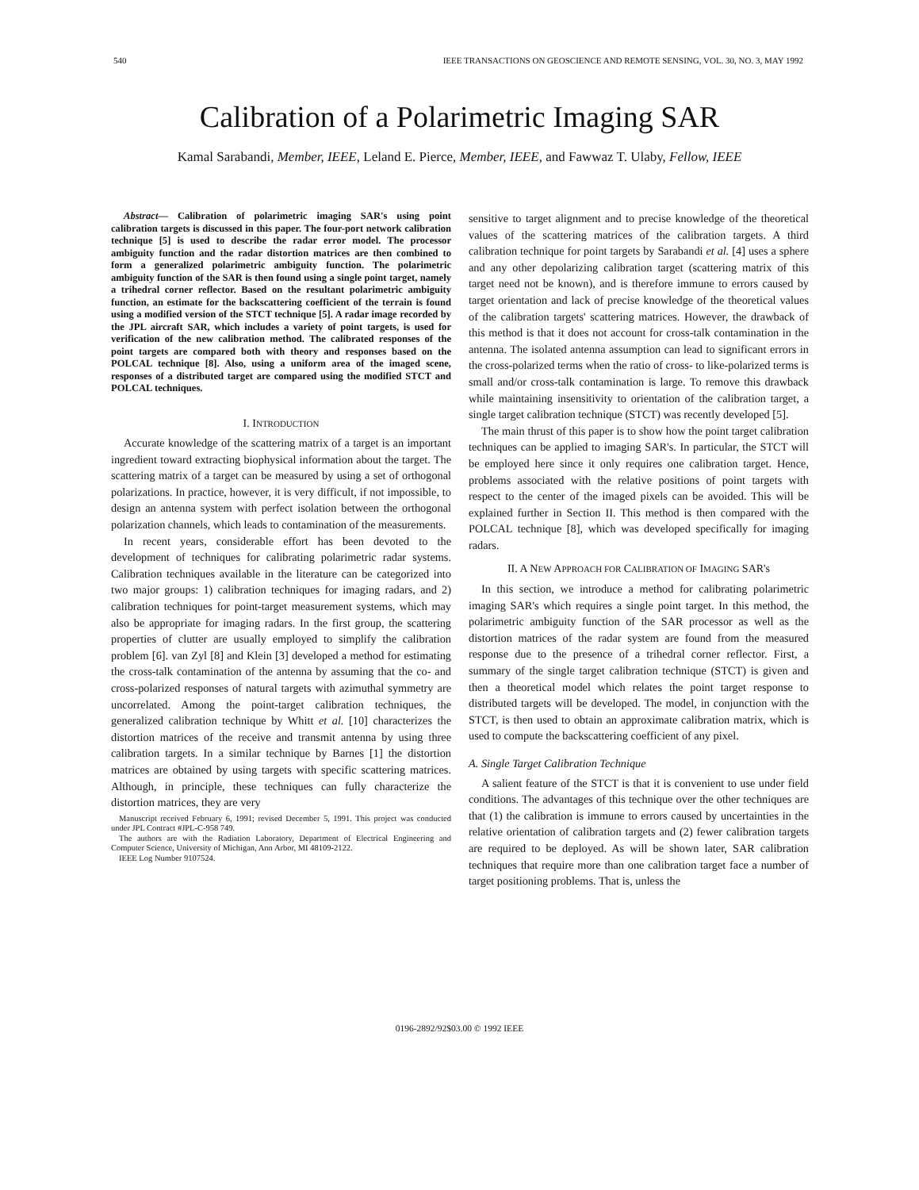540 IEEE TRANSACTIONS ON GEOSCIENCE AND REMOTE SENSING, VOL. 30, NO. 3, MAY 1992
Calibration of a Polarimetric Imaging SAR
Kamal Sarabandi, Member, IEEE, Leland E. Pierce, Member, IEEE, and Fawwaz T. Ulaby, Fellow, IEEE
Abstract— Calibration of polarimetric imaging SAR's using point calibration targets is discussed in this paper. The four-port network calibration technique [5] is used to describe the radar error model. The processor ambiguity function and the radar distortion matrices are then combined to form a generalized polarimetric ambiguity function. The polarimetric ambiguity function of the SAR is then found using a single point target, namely a trihedral corner reflector. Based on the resultant polarimetric ambiguity function, an estimate for the backscattering coefficient of the terrain is found using a modified version of the STCT technique [5]. A radar image recorded by the JPL aircraft SAR, which includes a variety of point targets, is used for verification of the new calibration method. The calibrated responses of the point targets are compared both with theory and responses based on the POLCAL technique [8]. Also, using a uniform area of the imaged scene, responses of a distributed target are compared using the modified STCT and POLCAL techniques.
I. INTRODUCTION
Accurate knowledge of the scattering matrix of a target is an important ingredient toward extracting biophysical information about the target. The scattering matrix of a target can be measured by using a set of orthogonal polarizations. In practice, however, it is very difficult, if not impossible, to design an antenna system with perfect isolation between the orthogonal polarization channels, which leads to contamination of the measurements.
In recent years, considerable effort has been devoted to the development of techniques for calibrating polarimetric radar systems. Calibration techniques available in the literature can be categorized into two major groups: 1) calibration techniques for imaging radars, and 2) calibration techniques for point-target measurement systems, which may also be appropriate for imaging radars. In the first group, the scattering properties of clutter are usually employed to simplify the calibration problem [6]. van Zyl [8] and Klein [3] developed a method for estimating the cross-talk contamination of the antenna by assuming that the co- and cross-polarized responses of natural targets with azimuthal symmetry are uncorrelated. Among the point-target calibration techniques, the generalized calibration technique by Whitt et al. [10] characterizes the distortion matrices of the receive and transmit antenna by using three calibration targets. In a similar technique by Barnes [1] the distortion matrices are obtained by using targets with specific scattering matrices. Although, in principle, these techniques can fully characterize the distortion matrices, they are very
Manuscript received February 6, 1991; revised December 5, 1991. This project was conducted under JPL Contract #JPL-C-958 749.
The authors are with the Radiation Laboratory, Department of Electrical Engineering and Computer Science, University of Michigan, Ann Arbor, MI 48109-2122.
IEEE Log Number 9107524.
sensitive to target alignment and to precise knowledge of the theoretical values of the scattering matrices of the calibration targets. A third calibration technique for point targets by Sarabandi et al. [4] uses a sphere and any other depolarizing calibration target (scattering matrix of this target need not be known), and is therefore immune to errors caused by target orientation and lack of precise knowledge of the theoretical values of the calibration targets' scattering matrices. However, the drawback of this method is that it does not account for cross-talk contamination in the antenna. The isolated antenna assumption can lead to significant errors in the cross-polarized terms when the ratio of cross- to like-polarized terms is small and/or cross-talk contamination is large. To remove this drawback while maintaining insensitivity to orientation of the calibration target, a single target calibration technique (STCT) was recently developed [5].
The main thrust of this paper is to show how the point target calibration techniques can be applied to imaging SAR's. In particular, the STCT will be employed here since it only requires one calibration target. Hence, problems associated with the relative positions of point targets with respect to the center of the imaged pixels can be avoided. This will be explained further in Section II. This method is then compared with the POLCAL technique [8], which was developed specifically for imaging radars.
II. A NEW APPROACH FOR CALIBRATION OF IMAGING SAR's
In this section, we introduce a method for calibrating polarimetric imaging SAR's which requires a single point target. In this method, the polarimetric ambiguity function of the SAR processor as well as the distortion matrices of the radar system are found from the measured response due to the presence of a trihedral corner reflector. First, a summary of the single target calibration technique (STCT) is given and then a theoretical model which relates the point target response to distributed targets will be developed. The model, in conjunction with the STCT, is then used to obtain an approximate calibration matrix, which is used to compute the backscattering coefficient of any pixel.
A. Single Target Calibration Technique
A salient feature of the STCT is that it is convenient to use under field conditions. The advantages of this technique over the other techniques are that (1) the calibration is immune to errors caused by uncertainties in the relative orientation of calibration targets and (2) fewer calibration targets are required to be deployed. As will be shown later, SAR calibration techniques that require more than one calibration target face a number of target positioning problems. That is, unless the
0196-2892/92$03.00 © 1992 IEEE